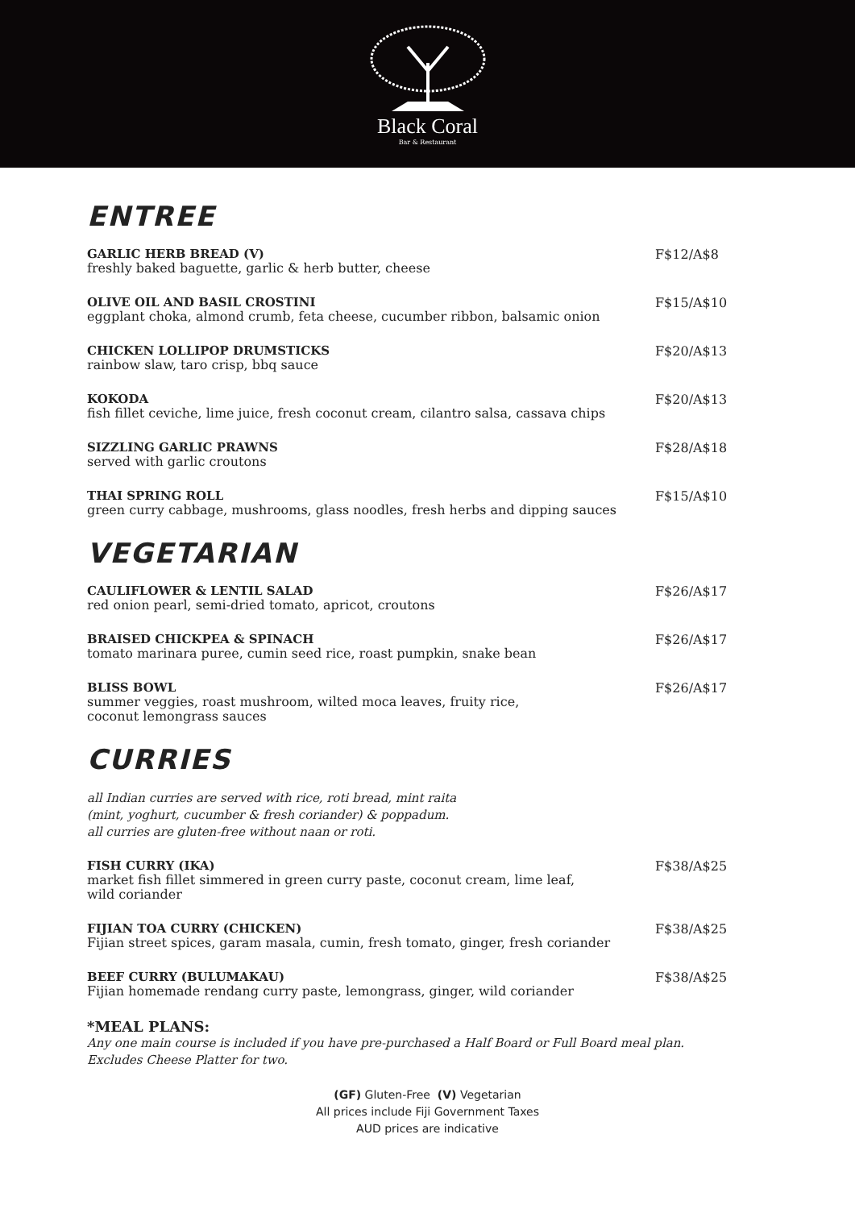Black Coral
Bar & Restaurant
ENTREE
GARLIC HERB BREAD (V)
freshly baked baguette, garlic & herb butter, cheese
F$12/A$8
OLIVE OIL AND BASIL CROSTINI
eggplant choka, almond crumb, feta cheese, cucumber ribbon, balsamic onion
F$15/A$10
CHICKEN LOLLIPOP DRUMSTICKS
rainbow slaw, taro crisp, bbq sauce
F$20/A$13
KOKODA
fish fillet ceviche, lime juice, fresh coconut cream, cilantro salsa, cassava chips
F$20/A$13
SIZZLING GARLIC PRAWNS
served with garlic croutons
F$28/A$18
THAI SPRING ROLL
green curry cabbage, mushrooms, glass noodles, fresh herbs and dipping sauces
F$15/A$10
VEGETARIAN
CAULIFLOWER & LENTIL SALAD
red onion pearl, semi-dried tomato, apricot, croutons
F$26/A$17
BRAISED CHICKPEA & SPINACH
tomato marinara puree, cumin seed rice, roast pumpkin, snake bean
F$26/A$17
BLISS BOWL
summer veggies, roast mushroom, wilted moca leaves, fruity rice,
coconut lemongrass sauces
F$26/A$17
CURRIES
all Indian curries are served with rice, roti bread, mint raita
(mint, yoghurt, cucumber & fresh coriander) & poppadum.
all curries are gluten-free without naan or roti.
FISH CURRY (IKA)
market fish fillet simmered in green curry paste, coconut cream, lime leaf,
wild coriander
F$38/A$25
FIJIAN TOA CURRY (CHICKEN)
Fijian street spices, garam masala, cumin, fresh tomato, ginger, fresh coriander
F$38/A$25
BEEF CURRY (BULUMAKAU)
Fijian homemade rendang curry paste, lemongrass, ginger, wild coriander
F$38/A$25
*MEAL PLANS:
Any one main course is included if you have pre-purchased a Half Board or Full Board meal plan.
Excludes Cheese Platter for two.
(GF) Gluten-Free (V) Vegetarian
All prices include Fiji Government Taxes
AUD prices are indicative